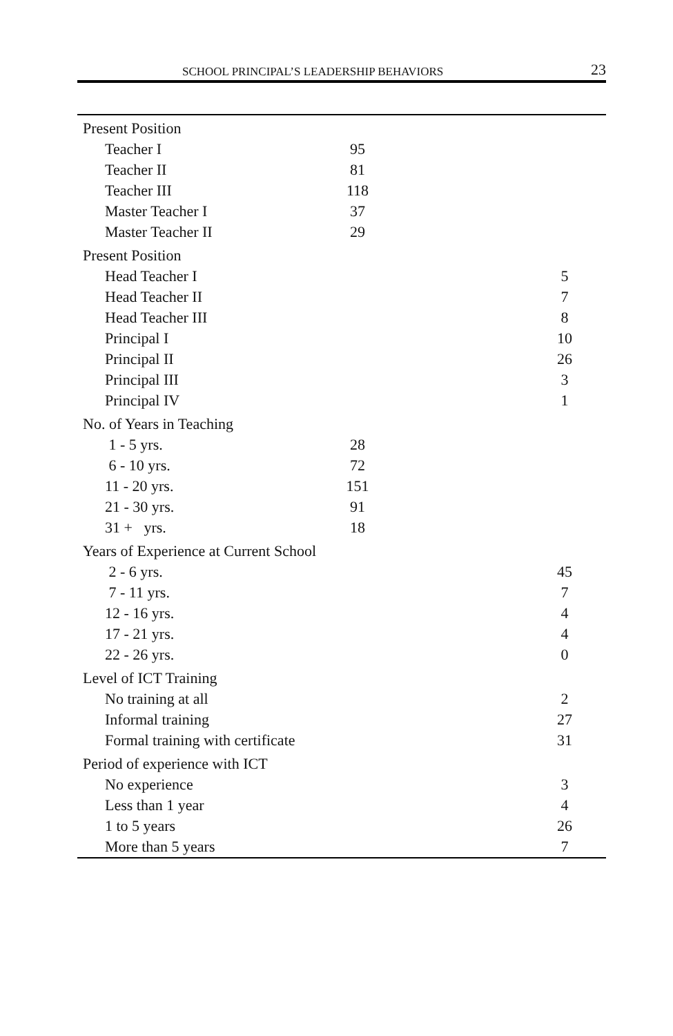SCHOOL PRINCIPAL’S LEADERSHIP BEHAVIORS 23
| Present Position | | | |
| Teacher I | 95 | | |
| Teacher II | 81 | | |
| Teacher III | 118 | | |
| Master Teacher I | 37 | | |
| Master Teacher II | 29 | | |
| Present Position | | | |
| Head Teacher I | | | 5 |
| Head Teacher II | | | 7 |
| Head Teacher III | | | 8 |
| Principal I | | | 10 |
| Principal II | | | 26 |
| Principal III | | | 3 |
| Principal IV | | | 1 |
| No. of Years in Teaching | | | |
| 1 - 5 yrs. | 28 | | |
| 6 - 10 yrs. | 72 | | |
| 11 - 20 yrs. | 151 | | |
| 21 - 30 yrs. | 91 | | |
| 31 + yrs. | 18 | | |
| Years of Experience at Current School | | | |
| 2 - 6 yrs. | | | 45 |
| 7 - 11 yrs. | | | 7 |
| 12 - 16 yrs. | | | 4 |
| 17 - 21 yrs. | | | 4 |
| 22 - 26 yrs. | | | 0 |
| Level of ICT Training | | | |
| No training at all | | | 2 |
| Informal training | | | 27 |
| Formal training with certificate | | | 31 |
| Period of experience with ICT | | | |
| No experience | | | 3 |
| Less than 1 year | | | 4 |
| 1 to 5 years | | | 26 |
| More than 5 years | | | 7 |